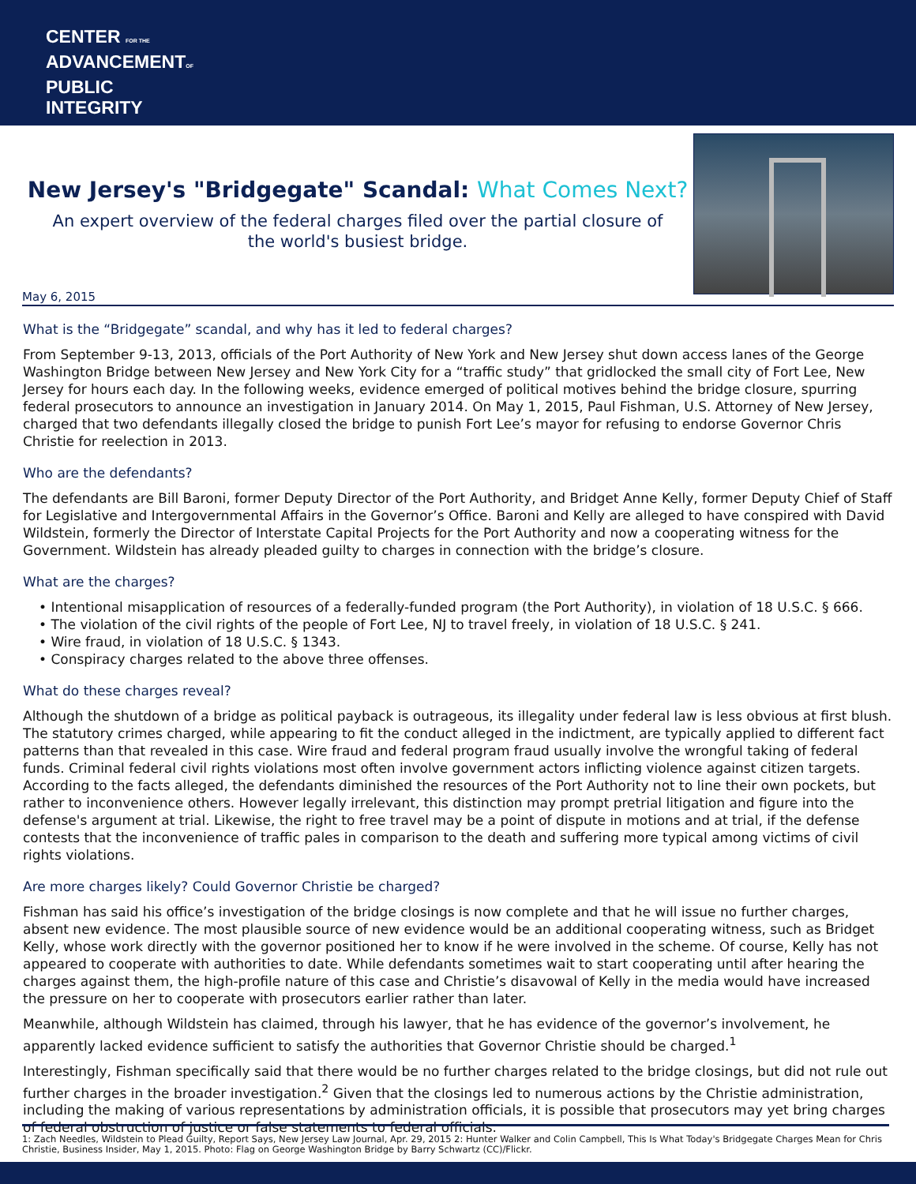CENTER FOR THE
ADVANCEMENTOF
PUBLIC
INTEGRITY
New Jersey's "Bridgegate" Scandal: What Comes Next?
An expert overview of the federal charges filed over the partial closure of
the world's busiest bridge.
May 6, 2015
What is the “Bridgegate” scandal, and why has it led to federal charges?
From September 9-13, 2013, officials of the Port Authority of New York and New Jersey shut down access lanes of the George Washington Bridge between New Jersey and New York City for a “traffic study” that gridlocked the small city of Fort Lee, New Jersey for hours each day. In the following weeks, evidence emerged of political motives behind the bridge closure, spurring federal prosecutors to announce an investigation in January 2014. On May 1, 2015, Paul Fishman, U.S. Attorney of New Jersey, charged that two defendants illegally closed the bridge to punish Fort Lee’s mayor for refusing to endorse Governor Chris Christie for reelection in 2013.
Who are the defendants?
The defendants are Bill Baroni, former Deputy Director of the Port Authority, and Bridget Anne Kelly, former Deputy Chief of Staff for Legislative and Intergovernmental Affairs in the Governor’s Office. Baroni and Kelly are alleged to have conspired with David Wildstein, formerly the Director of Interstate Capital Projects for the Port Authority and now a cooperating witness for the Government. Wildstein has already pleaded guilty to charges in connection with the bridge’s closure.
What are the charges?
• Intentional misapplication of resources of a federally-funded program (the Port Authority), in violation of 18 U.S.C. § 666.
• The violation of the civil rights of the people of Fort Lee, NJ to travel freely, in violation of 18 U.S.C. § 241.
• Wire fraud, in violation of 18 U.S.C. § 1343.
• Conspiracy charges related to the above three offenses.
What do these charges reveal?
Although the shutdown of a bridge as political payback is outrageous, its illegality under federal law is less obvious at first blush. The statutory crimes charged, while appearing to fit the conduct alleged in the indictment, are typically applied to different fact patterns than that revealed in this case. Wire fraud and federal program fraud usually involve the wrongful taking of federal funds. Criminal federal civil rights violations most often involve government actors inflicting violence against citizen targets. According to the facts alleged, the defendants diminished the resources of the Port Authority not to line their own pockets, but rather to inconvenience others. However legally irrelevant, this distinction may prompt pretrial litigation and figure into the defense's argument at trial. Likewise, the right to free travel may be a point of dispute in motions and at trial, if the defense contests that the inconvenience of traffic pales in comparison to the death and suffering more typical among victims of civil rights violations.
Are more charges likely? Could Governor Christie be charged?
Fishman has said his office’s investigation of the bridge closings is now complete and that he will issue no further charges, absent new evidence. The most plausible source of new evidence would be an additional cooperating witness, such as Bridget Kelly, whose work directly with the governor positioned her to know if he were involved in the scheme. Of course, Kelly has not appeared to cooperate with authorities to date. While defendants sometimes wait to start cooperating until after hearing the charges against them, the high-profile nature of this case and Christie’s disavowal of Kelly in the media would have increased the pressure on her to cooperate with prosecutors earlier rather than later.
Meanwhile, although Wildstein has claimed, through his lawyer, that he has evidence of the governor’s involvement, he apparently lacked evidence sufficient to satisfy the authorities that Governor Christie should be charged.<sup>1</sup>
Interestingly, Fishman specifically said that there would be no further charges related to the bridge closings, but did not rule out further charges in the broader investigation.<sup>2</sup> Given that the closings led to numerous actions by the Christie administration, including the making of various representations by administration officials, it is possible that prosecutors may yet bring charges of federal obstruction of justice or false statements to federal officials.
1: Zach Needles, Wildstein to Plead Guilty, Report Says, New Jersey Law Journal, Apr. 29, 2015 2: Hunter Walker and Colin Campbell, This Is What Today's Bridgegate Charges Mean for Chris Christie, Business Insider, May 1, 2015. Photo: Flag on George Washington Bridge by Barry Schwartz (CC)/Flickr.